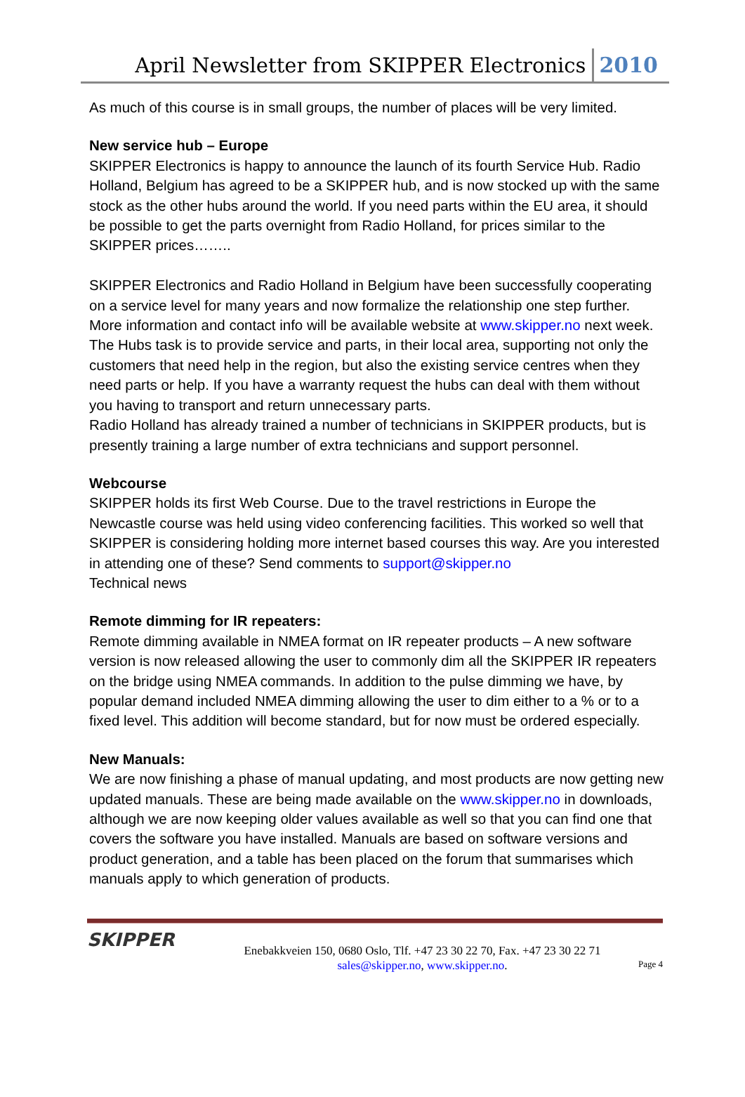April Newsletter from SKIPPER Electronics 2010
As much of this course is in small groups, the number of places will be very limited.
New service hub – Europe
SKIPPER Electronics is happy to announce the launch of its fourth Service Hub. Radio Holland, Belgium has agreed to be a SKIPPER hub, and is now stocked up with the same stock as the other hubs around the world. If you need parts within the EU area, it should be possible to get the parts overnight from Radio Holland, for prices similar to the SKIPPER prices……..
SKIPPER Electronics and Radio Holland in Belgium have been successfully cooperating on a service level for many years and now formalize the relationship one step further. More information and contact info will be available website at www.skipper.no next week.
The Hubs task is to provide service and parts, in their local area, supporting not only the customers that need help in the region, but also the existing service centres when they need parts or help. If you have a warranty request the hubs can deal with them without you having to transport and return unnecessary parts.
Radio Holland has already trained a number of technicians in SKIPPER products, but is presently training a large number of extra technicians and support personnel.
Webcourse
SKIPPER holds its first Web Course. Due to the travel restrictions in Europe the Newcastle course was held using video conferencing facilities. This worked so well that SKIPPER is considering holding more internet based courses this way. Are you interested in attending one of these? Send comments to support@skipper.no
Technical news
Remote dimming for IR repeaters:
Remote dimming available in NMEA format on IR repeater products – A new software version is now released allowing the user to commonly dim all the SKIPPER IR repeaters on the bridge using NMEA commands. In addition to the pulse dimming we have, by popular demand included NMEA dimming allowing the user to dim either to a % or to a fixed level. This addition will become standard, but for now must be ordered especially.
New Manuals:
We are now finishing a phase of manual updating, and most products are now getting new updated manuals. These are being made available on the www.skipper.no in downloads, although we are now keeping older values available as well so that you can find one that covers the software you have installed. Manuals are based on software versions and product generation, and a table has been placed on the forum that summarises which manuals apply to which generation of products.
SKIPPER
Enebakkveien 150, 0680 Oslo, Tlf. +47 23 30 22 70, Fax. +47 23 30 22 71
sales@skipper.no, www.skipper.no.
Page 4